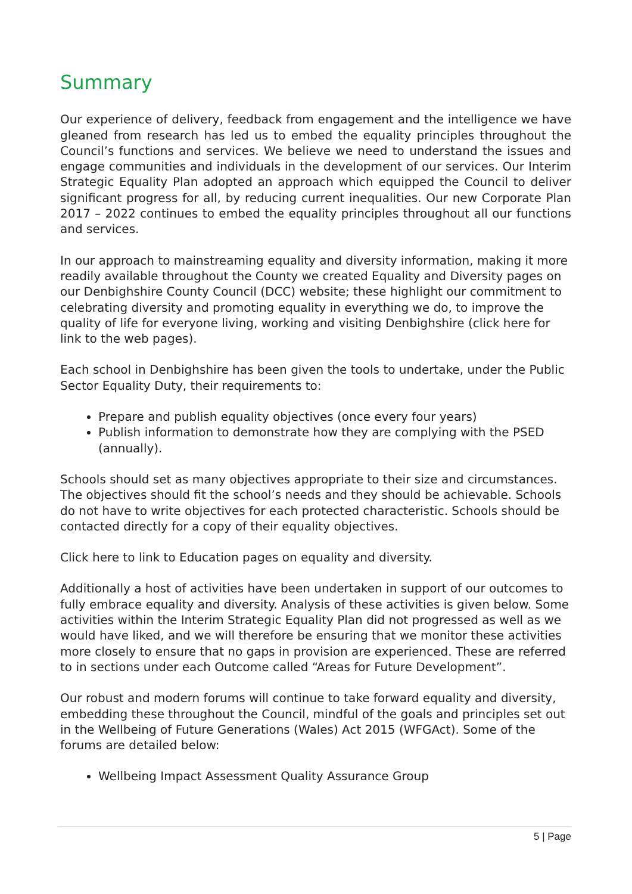Summary
Our experience of delivery, feedback from engagement and the intelligence we have gleaned from research has led us to embed the equality principles throughout the Council’s functions and services. We believe we need to understand the issues and engage communities and individuals in the development of our services. Our Interim Strategic Equality Plan adopted an approach which equipped the Council to deliver significant progress for all, by reducing current inequalities. Our new Corporate Plan 2017 – 2022 continues to embed the equality principles throughout all our functions and services.
In our approach to mainstreaming equality and diversity information, making it more readily available throughout the County we created Equality and Diversity pages on our Denbighshire County Council (DCC) website; these highlight our commitment to celebrating diversity and promoting equality in everything we do, to improve the quality of life for everyone living, working and visiting Denbighshire (click here for link to the web pages).
Each school in Denbighshire has been given the tools to undertake, under the Public Sector Equality Duty, their requirements to:
Prepare and publish equality objectives (once every four years)
Publish information to demonstrate how they are complying with the PSED (annually).
Schools should set as many objectives appropriate to their size and circumstances. The objectives should fit the school’s needs and they should be achievable. Schools do not have to write objectives for each protected characteristic. Schools should be contacted directly for a copy of their equality objectives.
Click here to link to Education pages on equality and diversity.
Additionally a host of activities have been undertaken in support of our outcomes to fully embrace equality and diversity. Analysis of these activities is given below. Some activities within the Interim Strategic Equality Plan did not progressed as well as we would have liked, and we will therefore be ensuring that we monitor these activities more closely to ensure that no gaps in provision are experienced. These are referred to in sections under each Outcome called “Areas for Future Development”.
Our robust and modern forums will continue to take forward equality and diversity, embedding these throughout the Council, mindful of the goals and principles set out in the Wellbeing of Future Generations (Wales) Act 2015 (WFGAct). Some of the forums are detailed below:
Wellbeing Impact Assessment Quality Assurance Group
5 | Page